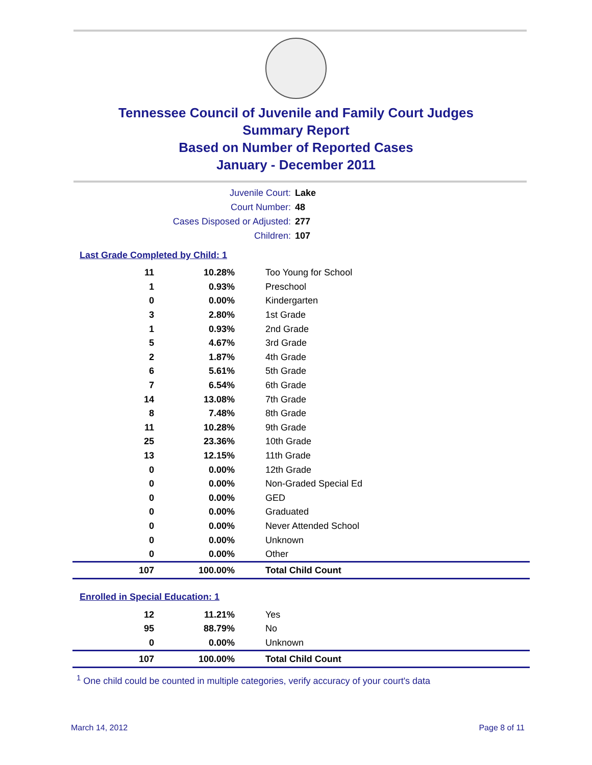Tennessee Council of Juvenile and Family Court Judges
Summary Report
Based on Number of Reported Cases
January - December 2011
Juvenile Court: Lake
Court Number: 48
Cases Disposed or Adjusted: 277
Children: 107
Last Grade Completed by Child: 1
| 11 | 10.28% | Too Young for School |
| 1 | 0.93% | Preschool |
| 0 | 0.00% | Kindergarten |
| 3 | 2.80% | 1st Grade |
| 1 | 0.93% | 2nd Grade |
| 5 | 4.67% | 3rd Grade |
| 2 | 1.87% | 4th Grade |
| 6 | 5.61% | 5th Grade |
| 7 | 6.54% | 6th Grade |
| 14 | 13.08% | 7th Grade |
| 8 | 7.48% | 8th Grade |
| 11 | 10.28% | 9th Grade |
| 25 | 23.36% | 10th Grade |
| 13 | 12.15% | 11th Grade |
| 0 | 0.00% | 12th Grade |
| 0 | 0.00% | Non-Graded Special Ed |
| 0 | 0.00% | GED |
| 0 | 0.00% | Graduated |
| 0 | 0.00% | Never Attended School |
| 0 | 0.00% | Unknown |
| 0 | 0.00% | Other |
| 107 | 100.00% | Total Child Count |
Enrolled in Special Education: 1
| 12 | 11.21% | Yes |
| 95 | 88.79% | No |
| 0 | 0.00% | Unknown |
| 107 | 100.00% | Total Child Count |
<sup>1</sup> One child could be counted in multiple categories, verify accuracy of your court's data
March 14, 2012 Page 8 of 11